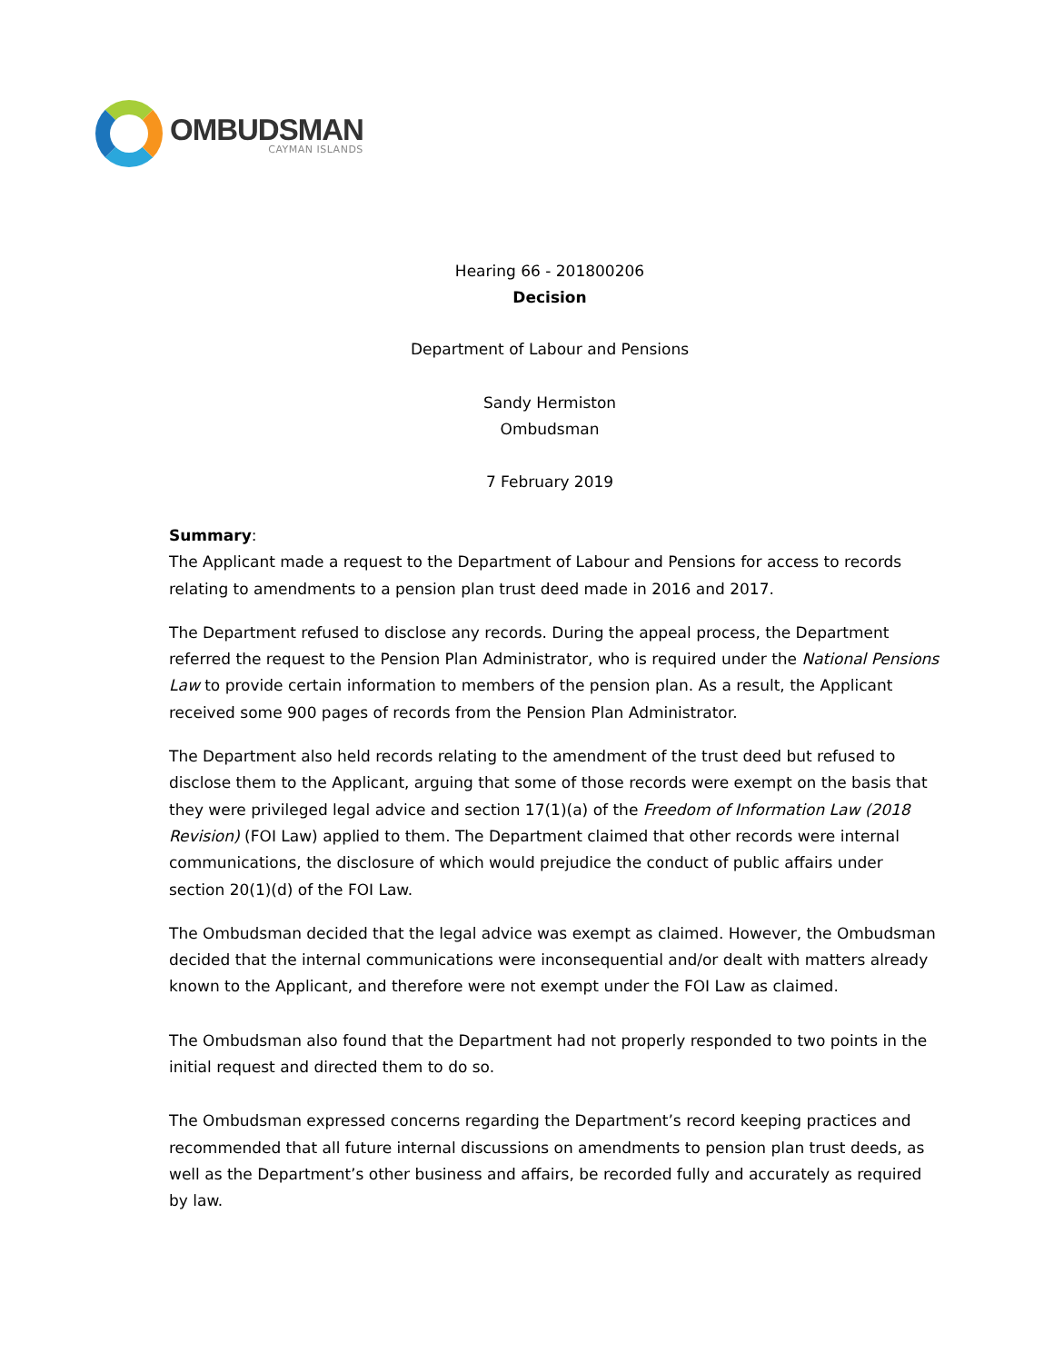OMBUDSMAN
CAYMAN ISLANDS
Hearing 66 - 201800206
Decision
Department of Labour and Pensions
Sandy Hermiston
Ombudsman
7 February 2019
Summary:
The Applicant made a request to the Department of Labour and Pensions for access to records relating to amendments to a pension plan trust deed made in 2016 and 2017.
The Department refused to disclose any records. During the appeal process, the Department referred the request to the Pension Plan Administrator, who is required under the National Pensions Law to provide certain information to members of the pension plan. As a result, the Applicant received some 900 pages of records from the Pension Plan Administrator.
The Department also held records relating to the amendment of the trust deed but refused to disclose them to the Applicant, arguing that some of those records were exempt on the basis that they were privileged legal advice and section 17(1)(a) of the Freedom of Information Law (2018 Revision) (FOI Law) applied to them. The Department claimed that other records were internal communications, the disclosure of which would prejudice the conduct of public affairs under section 20(1)(d) of the FOI Law.
The Ombudsman decided that the legal advice was exempt as claimed. However, the Ombudsman decided that the internal communications were inconsequential and/or dealt with matters already known to the Applicant, and therefore were not exempt under the FOI Law as claimed.
The Ombudsman also found that the Department had not properly responded to two points in the initial request and directed them to do so.
The Ombudsman expressed concerns regarding the Department’s record keeping practices and recommended that all future internal discussions on amendments to pension plan trust deeds, as well as the Department’s other business and affairs, be recorded fully and accurately as required by law.